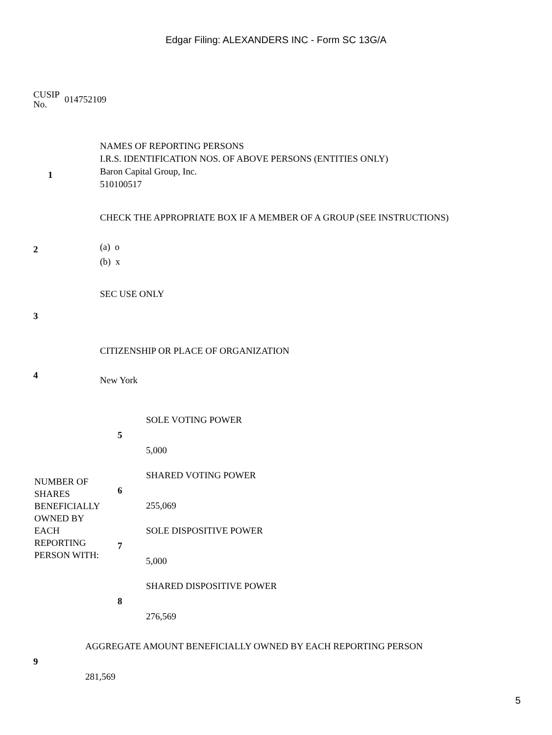Edgar Filing: ALEXANDERS INC - Form SC 13G/A
| CUSIP No. | 014752109 |
| 1 | NAMES OF REPORTING PERSONS I.R.S. IDENTIFICATION NOS. OF ABOVE PERSONS (ENTITIES ONLY) Baron Capital Group, Inc. 510100517 |
| 2 | CHECK THE APPROPRIATE BOX IF A MEMBER OF A GROUP (SEE INSTRUCTIONS) (a) o (b) x |
| 3 | SEC USE ONLY |
| 4 | CITIZENSHIP OR PLACE OF ORGANIZATION New York |
| NUMBER OF SHARES BENEFICIALLY OWNED BY EACH REPORTING PERSON WITH: | 5 | SOLE VOTING POWER 5,000 |
| | 6 | SHARED VOTING POWER 255,069 |
| | 7 | SOLE DISPOSITIVE POWER 5,000 |
| | 8 | SHARED DISPOSITIVE POWER 276,569 |
| 9 | AGGREGATE AMOUNT BENEFICIALLY OWNED BY EACH REPORTING PERSON 281,569 |
5